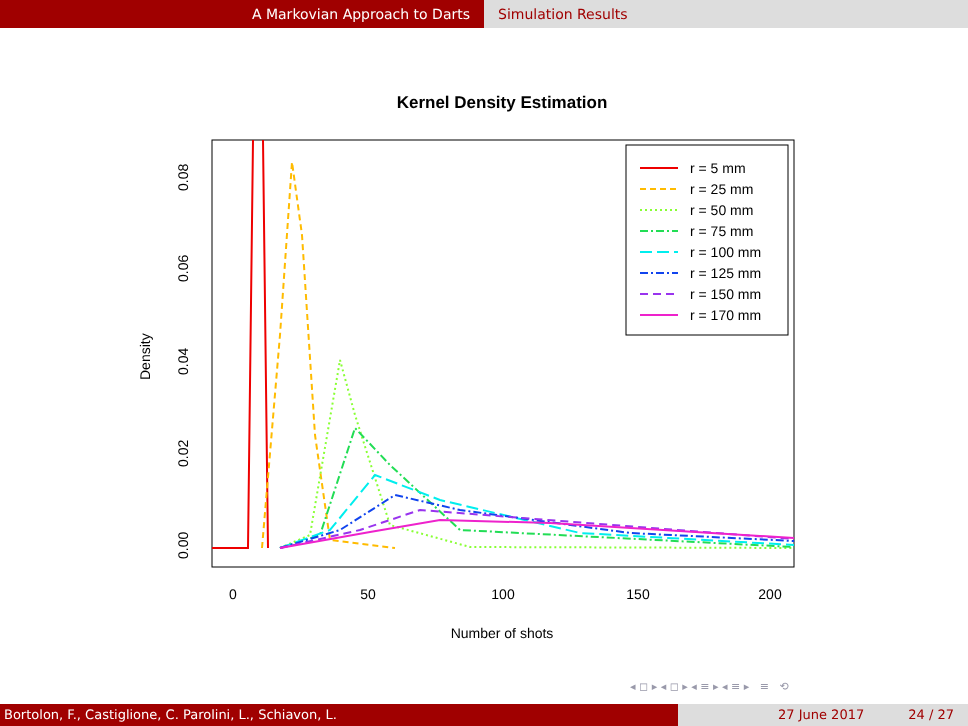A Markovian Approach to Darts Simulation Results
Kernel Density Estimation
0
50
100
150
200
Number of shots
0.00
0.02
0.04
0.06
0.08
Density
r = 5 mm
r = 25 mm
r = 50 mm
r = 75 mm
r = 100 mm
r = 125 mm
r = 150 mm
r = 170 mm
◂ ◻ ▸ ◂ ◻ ▸ ◂ ≡ ▸ ◂ ≡ ▸ ≡ ⟲
Bortolon, F., Castiglione, C. Parolini, L., Schiavon, L. 27 June 2017 24 / 27